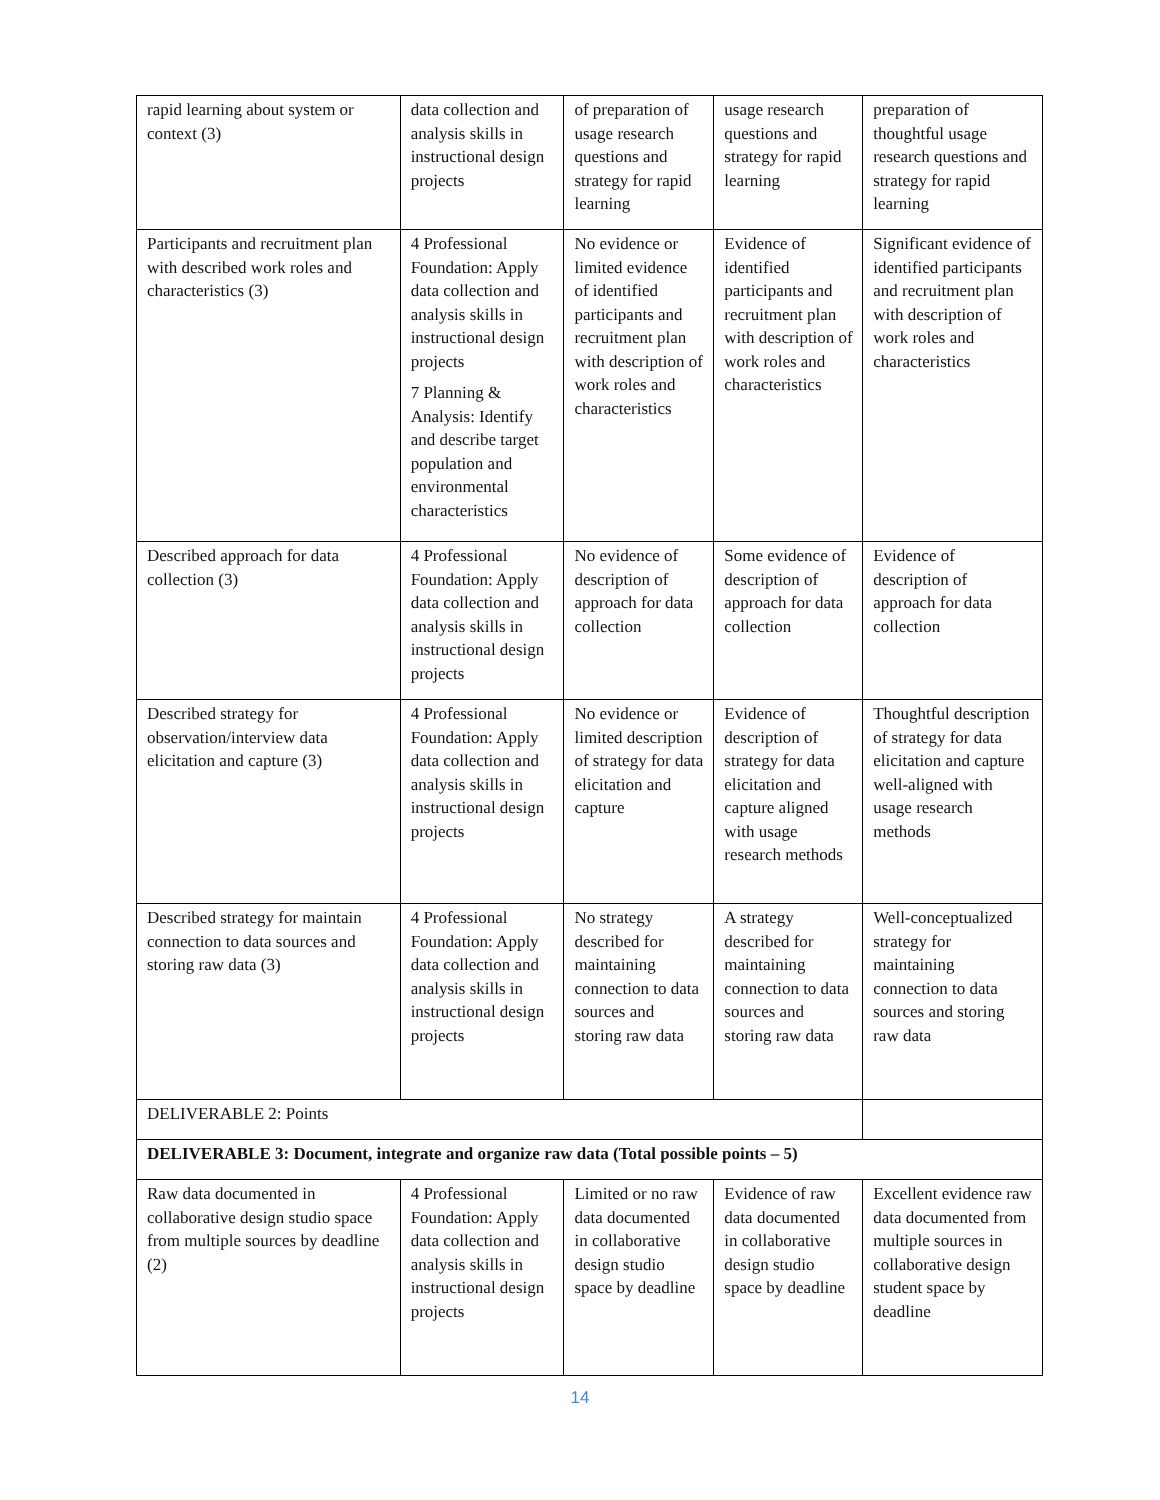| rapid learning about system or context (3) | data collection and analysis skills in instructional design projects | of preparation of usage research questions and strategy for rapid learning | usage research questions and strategy for rapid learning | preparation of thoughtful usage research questions and strategy for rapid learning |
| Participants and recruitment plan with described work roles and characteristics (3) | 4 Professional Foundation: Apply data collection and analysis skills in instructional design projects 7 Planning & Analysis: Identify and describe target population and environmental characteristics | No evidence or limited evidence of identified participants and recruitment plan with description of work roles and characteristics | Evidence of identified participants and recruitment plan with description of work roles and characteristics | Significant evidence of identified participants and recruitment plan with description of work roles and characteristics |
| Described approach for data collection (3) | 4 Professional Foundation: Apply data collection and analysis skills in instructional design projects | No evidence of description of approach for data collection | Some evidence of description of approach for data collection | Evidence of description of approach for data collection |
| Described strategy for observation/interview data elicitation and capture (3) | 4 Professional Foundation: Apply data collection and analysis skills in instructional design projects | No evidence or limited description of strategy for data elicitation and capture | Evidence of description of strategy for data elicitation and capture aligned with usage research methods | Thoughtful description of strategy for data elicitation and capture well-aligned with usage research methods |
| Described strategy for maintain connection to data sources and storing raw data (3) | 4 Professional Foundation: Apply data collection and analysis skills in instructional design projects | No strategy described for maintaining connection to data sources and storing raw data | A strategy described for maintaining connection to data sources and storing raw data | Well-conceptualized strategy for maintaining connection to data sources and storing raw data |
| DELIVERABLE 2: Points | | | | |
| DELIVERABLE 3: Document, integrate and organize raw data (Total possible points – 5) | | | | |
| Raw data documented in collaborative design studio space from multiple sources by deadline (2) | 4 Professional Foundation: Apply data collection and analysis skills in instructional design projects | Limited or no raw data documented in collaborative design studio space by deadline | Evidence of raw data documented in collaborative design studio space by deadline | Excellent evidence raw data documented from multiple sources in collaborative design student space by deadline |
14